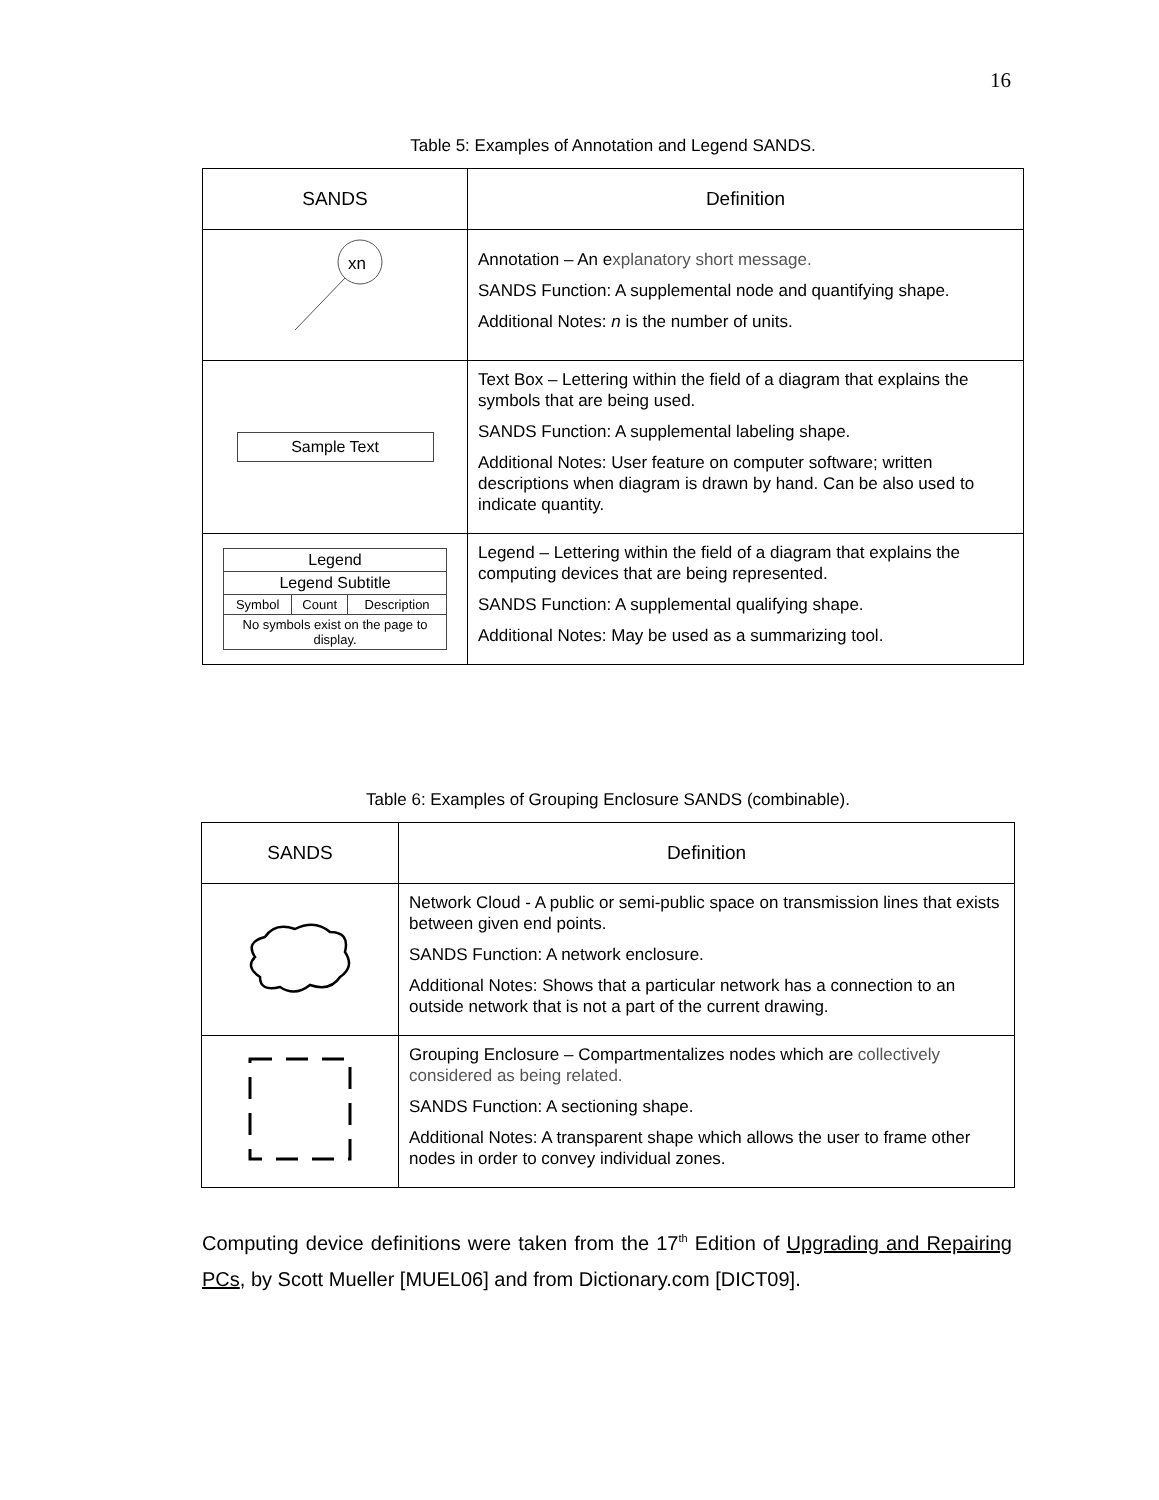16
Table 5: Examples of Annotation and Legend SANDS.
| SANDS | Definition |
| --- | --- |
| xn | Annotation – An e xplanatory short message. SANDS Function: A supplemental node and quantifying shape. Additional Notes: n is the number of units. |
| Sample Text | Text Box – Lettering within the field of a diagram that explains the symbols that are being used. SANDS Function: A supplemental labeling shape. Additional Notes: User feature on computer software; written descriptions when diagram is drawn by hand. Can be also used to indicate quantity. |
| / Legend / / / / Legend Subtitle / / / / Symbol / Count / Description / / No symbols exist on the page to display. / / / | Legend – Lettering within the field of a diagram that explains the computing devices that are being represented. SANDS Function: A supplemental qualifying shape. Additional Notes: May be used as a summarizing tool. |
Table 6: Examples of Grouping Enclosure SANDS (combinable).
| SANDS | Definition |
| --- | --- |
| | Network Cloud - A public or semi-public space on transmission lines that exists between given end points. SANDS Function: A network enclosure. Additional Notes: Shows that a particular network has a connection to an outside network that is not a part of the current drawing. |
| | Grouping Enclosure – Compartmentalizes nodes which are collectively considered as being related. SANDS Function: A sectioning shape. Additional Notes: A transparent shape which allows the user to frame other nodes in order to convey individual zones. |
Computing device definitions were taken from the 17<sup>th</sup> Edition of Upgrading and Repairing PCs, by Scott Mueller [MUEL06] and from Dictionary.com [DICT09].